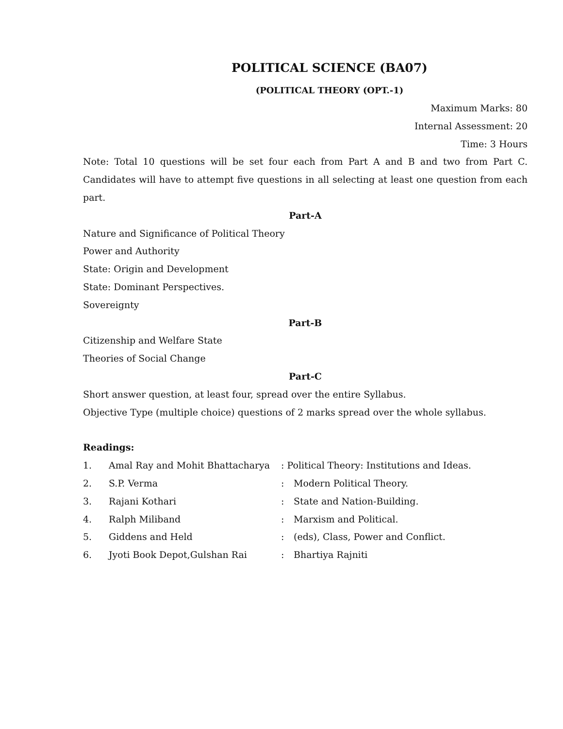POLITICAL SCIENCE (BA07)
(POLITICAL THEORY (OPT.-1)
Maximum Marks: 80
Internal Assessment: 20
Time: 3 Hours
Note: Total 10 questions will be set four each from Part A and B and two from Part C. Candidates will have to attempt five questions in all selecting at least one question from each part.
Part-A
Nature and Significance of Political Theory
Power and Authority
State: Origin and Development
State: Dominant Perspectives.
Sovereignty
Part-B
Citizenship and Welfare State
Theories of Social Change
Part-C
Short answer question, at least four, spread over the entire Syllabus.
Objective Type (multiple choice) questions of 2 marks spread over the whole syllabus.
Readings:
| 1. | Amal Ray and Mohit Bhattacharya | : Political Theory: Institutions and Ideas. | |
| 2. | S.P. Verma | : | Modern Political Theory. |
| 3. | Rajani Kothari | : | State and Nation-Building. |
| 4. | Ralph Miliband | : | Marxism and Political. |
| 5. | Giddens and Held | : | (eds), Class, Power and Conflict. |
| 6. | Jyoti Book Depot,Gulshan Rai | : | Bhartiya Rajniti |